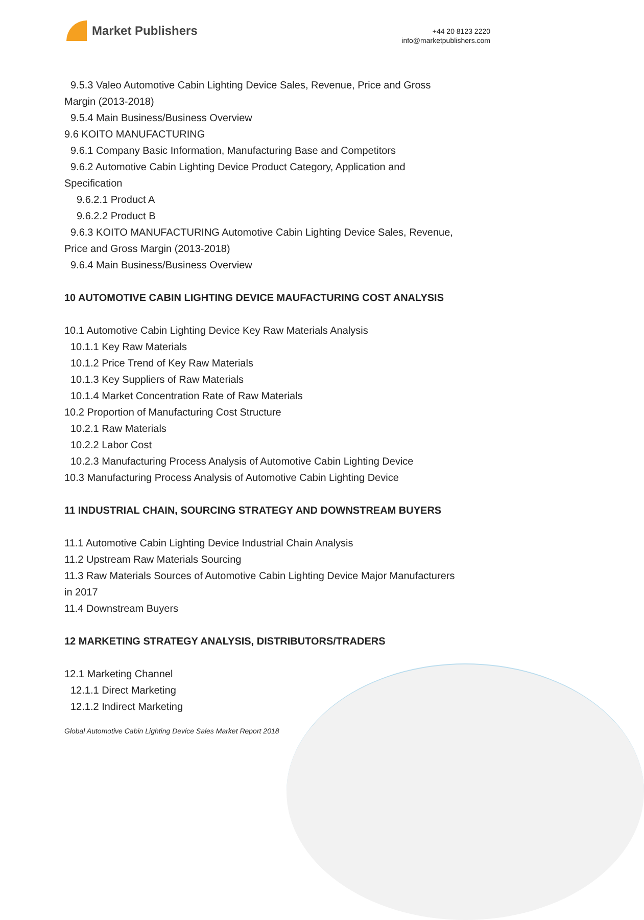Market Publishers
+44 20 8123 2220
info@marketpublishers.com
9.5.3 Valeo Automotive Cabin Lighting Device Sales, Revenue, Price and Gross
Margin (2013-2018)
9.5.4 Main Business/Business Overview
9.6 KOITO MANUFACTURING
9.6.1 Company Basic Information, Manufacturing Base and Competitors
9.6.2 Automotive Cabin Lighting Device Product Category, Application and
Specification
9.6.2.1 Product A
9.6.2.2 Product B
9.6.3 KOITO MANUFACTURING Automotive Cabin Lighting Device Sales, Revenue,
Price and Gross Margin (2013-2018)
9.6.4 Main Business/Business Overview
10 AUTOMOTIVE CABIN LIGHTING DEVICE MAUFACTURING COST ANALYSIS
10.1 Automotive Cabin Lighting Device Key Raw Materials Analysis
10.1.1 Key Raw Materials
10.1.2 Price Trend of Key Raw Materials
10.1.3 Key Suppliers of Raw Materials
10.1.4 Market Concentration Rate of Raw Materials
10.2 Proportion of Manufacturing Cost Structure
10.2.1 Raw Materials
10.2.2 Labor Cost
10.2.3 Manufacturing Process Analysis of Automotive Cabin Lighting Device
10.3 Manufacturing Process Analysis of Automotive Cabin Lighting Device
11 INDUSTRIAL CHAIN, SOURCING STRATEGY AND DOWNSTREAM BUYERS
11.1 Automotive Cabin Lighting Device Industrial Chain Analysis
11.2 Upstream Raw Materials Sourcing
11.3 Raw Materials Sources of Automotive Cabin Lighting Device Major Manufacturers
in 2017
11.4 Downstream Buyers
12 MARKETING STRATEGY ANALYSIS, DISTRIBUTORS/TRADERS
12.1 Marketing Channel
12.1.1 Direct Marketing
12.1.2 Indirect Marketing
Global Automotive Cabin Lighting Device Sales Market Report 2018